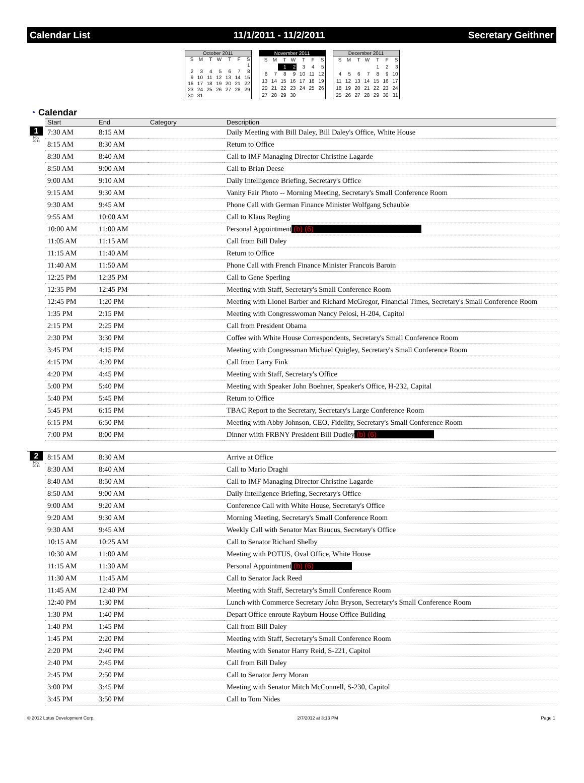Calendar List 11/1/2011 - 11/2/2011 Secretary Geithner
October 2011
| S | M | T | W | T | F | S |
| --- | --- | --- | --- | --- | --- | --- |
| | | | | | | 1 |
| 2 | 3 | 4 | 5 | 6 | 7 | 8 |
| 9 | 10 | 11 | 12 | 13 | 14 | 15 |
| 16 | 17 | 18 | 19 | 20 | 21 | 22 |
| 23 | 24 | 25 | 26 | 27 | 28 | 29 |
| 30 | 31 | | | | | |
November 2011
| S | M | T | W | T | F | S |
| --- | --- | --- | --- | --- | --- | --- |
| | | 1 | 2 | 3 | 4 | 5 |
| 6 | 7 | 8 | 9 | 10 | 11 | 12 |
| 13 | 14 | 15 | 16 | 17 | 18 | 19 |
| 20 | 21 | 22 | 23 | 24 | 25 | 26 |
| 27 | 28 | 29 | 30 | | | |
December 2011
| S | M | T | W | T | F | S |
| --- | --- | --- | --- | --- | --- | --- |
| | | | | 1 | 2 | 3 |
| 4 | 5 | 6 | 7 | 8 | 9 | 10 |
| 11 | 12 | 13 | 14 | 15 | 16 | 17 |
| 18 | 19 | 20 | 21 | 22 | 23 | 24 |
| 25 | 26 | 27 | 28 | 29 | 30 | 31 |
◔ Calendar
| | Start | End | Category | Description |
| --- | --- | --- | --- | --- |
| 1 Nov 2011 | 7:30 AM | 8:15 AM | | Daily Meeting with Bill Daley, Bill Daley's Office, White House |
| | 8:15 AM | 8:30 AM | | Return to Office |
| | 8:30 AM | 8:40 AM | | Call to IMF Managing Director Christine Lagarde |
| | 8:50 AM | 9:00 AM | | Call to Brian Deese |
| | 9:00 AM | 9:10 AM | | Daily Intelligence Briefing, Secretary's Office |
| | 9:15 AM | 9:30 AM | | Vanity Fair Photo -- Morning Meeting, Secretary's Small Conference Room |
| | 9:30 AM | 9:45 AM | | Phone Call with German Finance Minister Wolfgang Schauble |
| | 9:55 AM | 10:00 AM | | Call to Klaus Regling |
| | 10:00 AM | 11:00 AM | | Personal Appointment (b) (6) |
| | 11:05 AM | 11:15 AM | | Call from Bill Daley |
| | 11:15 AM | 11:40 AM | | Return to Office |
| | 11:40 AM | 11:50 AM | | Phone Call with French Finance Minister Francois Baroin |
| | 12:25 PM | 12:35 PM | | Call to Gene Sperling |
| | 12:35 PM | 12:45 PM | | Meeting with Staff, Secretary's Small Conference Room |
| | 12:45 PM | 1:20 PM | | Meeting with Lionel Barber and Richard McGregor, Financial Times, Secretary's Small Conference Room |
| | 1:35 PM | 2:15 PM | | Meeting with Congresswoman Nancy Pelosi, H-204, Capitol |
| | 2:15 PM | 2:25 PM | | Call from President Obama |
| | 2:30 PM | 3:30 PM | | Coffee with White House Correspondents, Secretary's Small Conference Room |
| | 3:45 PM | 4:15 PM | | Meeting with Congressman Michael Quigley, Secretary's Small Conference Room |
| | 4:15 PM | 4:20 PM | | Call from Larry Fink |
| | 4:20 PM | 4:45 PM | | Meeting with Staff, Secretary's Office |
| | 5:00 PM | 5:40 PM | | Meeting with Speaker John Boehner, Speaker's Office, H-232, Capital |
| | 5:40 PM | 5:45 PM | | Return to Office |
| | 5:45 PM | 6:15 PM | | TBAC Report to the Secretary, Secretary's Large Conference Room |
| | 6:15 PM | 6:50 PM | | Meeting with Abby Johnson, CEO, Fidelity, Secretary's Small Conference Room |
| | 7:00 PM | 8:00 PM | | Dinner wiith FRBNY President Bill Dudley (b) (6) |
| 2 Nov 2011 | 8:15 AM | 8:30 AM | | Arrive at Office |
| | 8:30 AM | 8:40 AM | | Call to Mario Draghi |
| | 8:40 AM | 8:50 AM | | Call to IMF Managing Director Christine Lagarde |
| | 8:50 AM | 9:00 AM | | Daily Intelligence Briefing, Secretary's Office |
| | 9:00 AM | 9:20 AM | | Conference Call with White House, Secretary's Office |
| | 9:20 AM | 9:30 AM | | Morning Meeting, Secretary's Small Conference Room |
| | 9:30 AM | 9:45 AM | | Weekly Call with Senator Max Baucus, Secretary's Office |
| | 10:15 AM | 10:25 AM | | Call to Senator Richard Shelby |
| | 10:30 AM | 11:00 AM | | Meeting with POTUS, Oval Office, White House |
| | 11:15 AM | 11:30 AM | | Personal Appointment (b) (6) |
| | 11:30 AM | 11:45 AM | | Call to Senator Jack Reed |
| | 11:45 AM | 12:40 PM | | Meeting with Staff, Secretary's Small Conference Room |
| | 12:40 PM | 1:30 PM | | Lunch with Commerce Secretary John Bryson, Secretary's Small Conference Room |
| | 1:30 PM | 1:40 PM | | Depart Office enroute Rayburn House Office Building |
| | 1:40 PM | 1:45 PM | | Call from Bill Daley |
| | 1:45 PM | 2:20 PM | | Meeting with Staff, Secretary's Small Conference Room |
| | 2:20 PM | 2:40 PM | | Meeting with Senator Harry Reid, S-221, Capitol |
| | 2:40 PM | 2:45 PM | | Call from Bill Daley |
| | 2:45 PM | 2:50 PM | | Call to Senator Jerry Moran |
| | 3:00 PM | 3:45 PM | | Meeting with Senator Mitch McConnell, S-230, Capitol |
| | 3:45 PM | 3:50 PM | | Call to Tom Nides |
© 2012 Lotus Development Corp. 2/7/2012 at 3:13 PM Page 1